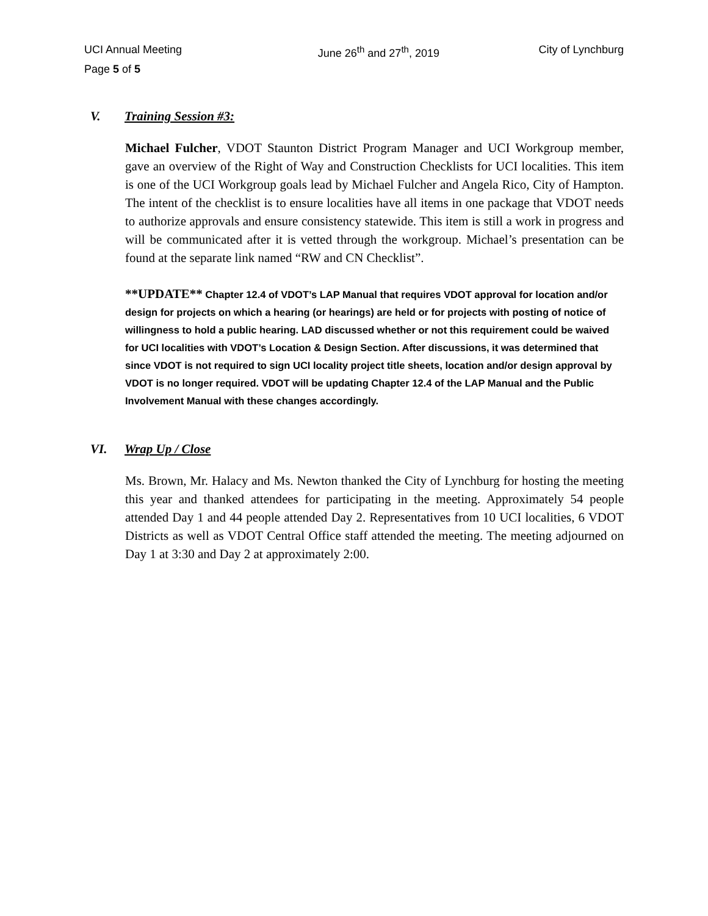UCI Annual Meeting June 26<sup>th</sup> and 27<sup>th</sup>, 2019 City of Lynchburg
Page 5 of 5
V. Training Session #3:
Michael Fulcher, VDOT Staunton District Program Manager and UCI Workgroup member, gave an overview of the Right of Way and Construction Checklists for UCI localities. This item is one of the UCI Workgroup goals lead by Michael Fulcher and Angela Rico, City of Hampton. The intent of the checklist is to ensure localities have all items in one package that VDOT needs to authorize approvals and ensure consistency statewide. This item is still a work in progress and will be communicated after it is vetted through the workgroup. Michael’s presentation can be found at the separate link named “RW and CN Checklist”.
**UPDATE** Chapter 12.4 of VDOT’s LAP Manual that requires VDOT approval for location and/or design for projects on which a hearing (or hearings) are held or for projects with posting of notice of willingness to hold a public hearing. LAD discussed whether or not this requirement could be waived for UCI localities with VDOT’s Location & Design Section. After discussions, it was determined that since VDOT is not required to sign UCI locality project title sheets, location and/or design approval by VDOT is no longer required. VDOT will be updating Chapter 12.4 of the LAP Manual and the Public Involvement Manual with these changes accordingly.
VI. Wrap Up / Close
Ms. Brown, Mr. Halacy and Ms. Newton thanked the City of Lynchburg for hosting the meeting this year and thanked attendees for participating in the meeting. Approximately 54 people attended Day 1 and 44 people attended Day 2. Representatives from 10 UCI localities, 6 VDOT Districts as well as VDOT Central Office staff attended the meeting. The meeting adjourned on Day 1 at 3:30 and Day 2 at approximately 2:00.